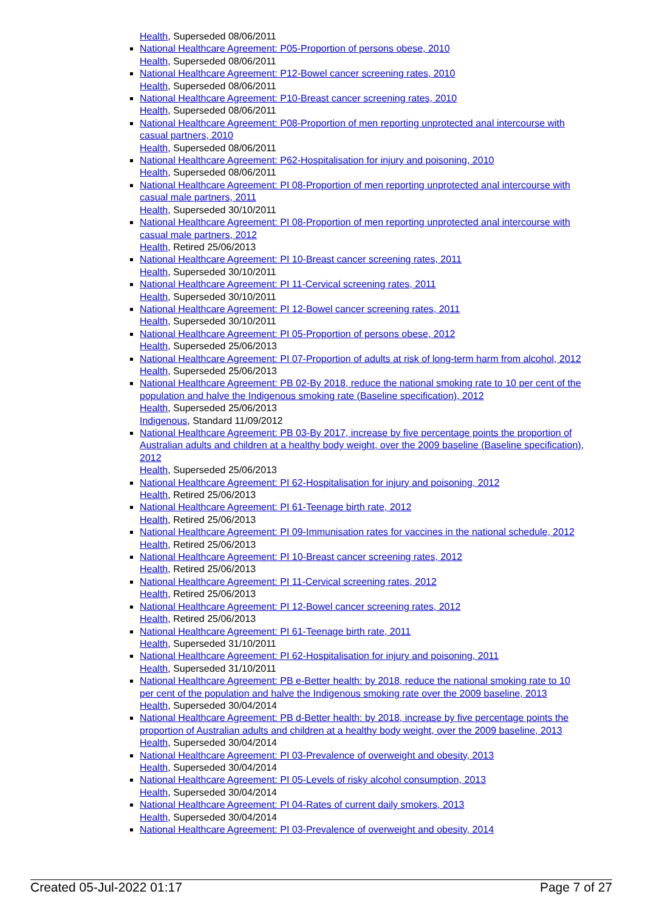Health, Superseded 08/06/2011
National Healthcare Agreement: P05-Proportion of persons obese, 2010
Health, Superseded 08/06/2011
National Healthcare Agreement: P12-Bowel cancer screening rates, 2010
Health, Superseded 08/06/2011
National Healthcare Agreement: P10-Breast cancer screening rates, 2010
Health, Superseded 08/06/2011
National Healthcare Agreement: P08-Proportion of men reporting unprotected anal intercourse with casual partners, 2010
Health, Superseded 08/06/2011
National Healthcare Agreement: P62-Hospitalisation for injury and poisoning, 2010
Health, Superseded 08/06/2011
National Healthcare Agreement: PI 08-Proportion of men reporting unprotected anal intercourse with casual male partners, 2011
Health, Superseded 30/10/2011
National Healthcare Agreement: PI 08-Proportion of men reporting unprotected anal intercourse with casual male partners, 2012
Health, Retired 25/06/2013
National Healthcare Agreement: PI 10-Breast cancer screening rates, 2011
Health, Superseded 30/10/2011
National Healthcare Agreement: PI 11-Cervical screening rates, 2011
Health, Superseded 30/10/2011
National Healthcare Agreement: PI 12-Bowel cancer screening rates, 2011
Health, Superseded 30/10/2011
National Healthcare Agreement: PI 05-Proportion of persons obese, 2012
Health, Superseded 25/06/2013
National Healthcare Agreement: PI 07-Proportion of adults at risk of long-term harm from alcohol, 2012
Health, Superseded 25/06/2013
National Healthcare Agreement: PB 02-By 2018, reduce the national smoking rate to 10 per cent of the population and halve the Indigenous smoking rate (Baseline specification), 2012
Health, Superseded 25/06/2013
Indigenous, Standard 11/09/2012
National Healthcare Agreement: PB 03-By 2017, increase by five percentage points the proportion of Australian adults and children at a healthy body weight, over the 2009 baseline (Baseline specification), 2012
Health, Superseded 25/06/2013
National Healthcare Agreement: PI 62-Hospitalisation for injury and poisoning, 2012
Health, Retired 25/06/2013
National Healthcare Agreement: PI 61-Teenage birth rate, 2012
Health, Retired 25/06/2013
National Healthcare Agreement: PI 09-Immunisation rates for vaccines in the national schedule, 2012
Health, Retired 25/06/2013
National Healthcare Agreement: PI 10-Breast cancer screening rates, 2012
Health, Retired 25/06/2013
National Healthcare Agreement: PI 11-Cervical screening rates, 2012
Health, Retired 25/06/2013
National Healthcare Agreement: PI 12-Bowel cancer screening rates, 2012
Health, Retired 25/06/2013
National Healthcare Agreement: PI 61-Teenage birth rate, 2011
Health, Superseded 31/10/2011
National Healthcare Agreement: PI 62-Hospitalisation for injury and poisoning, 2011
Health, Superseded 31/10/2011
National Healthcare Agreement: PB e-Better health: by 2018, reduce the national smoking rate to 10 per cent of the population and halve the Indigenous smoking rate over the 2009 baseline, 2013
Health, Superseded 30/04/2014
National Healthcare Agreement: PB d-Better health: by 2018, increase by five percentage points the proportion of Australian adults and children at a healthy body weight, over the 2009 baseline, 2013
Health, Superseded 30/04/2014
National Healthcare Agreement: PI 03-Prevalence of overweight and obesity, 2013
Health, Superseded 30/04/2014
National Healthcare Agreement: PI 05-Levels of risky alcohol consumption, 2013
Health, Superseded 30/04/2014
National Healthcare Agreement: PI 04-Rates of current daily smokers, 2013
Health, Superseded 30/04/2014
National Healthcare Agreement: PI 03-Prevalence of overweight and obesity, 2014
Created 05-Jul-2022 01:17 Page 7 of 27